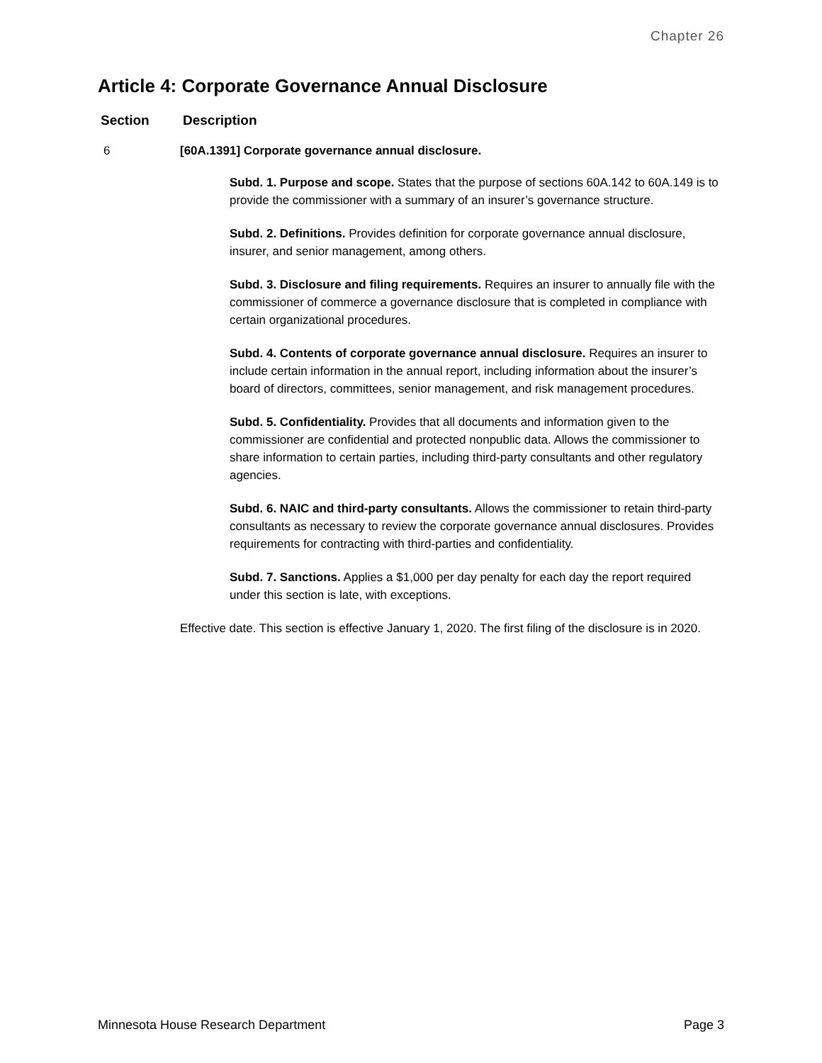Chapter 26
Article 4: Corporate Governance Annual Disclosure
| Section | Description |
| --- | --- |
| 6 | [60A.1391] Corporate governance annual disclosure. Subd. 1. Purpose and scope. States that the purpose of sections 60A.142 to 60A.149 is to provide the commissioner with a summary of an insurer’s governance structure. Subd. 2. Definitions. Provides definition for corporate governance annual disclosure, insurer, and senior management, among others. Subd. 3. Disclosure and filing requirements. Requires an insurer to annually file with the commissioner of commerce a governance disclosure that is completed in compliance with certain organizational procedures. Subd. 4. Contents of corporate governance annual disclosure. Requires an insurer to include certain information in the annual report, including information about the insurer’s board of directors, committees, senior management, and risk management procedures. Subd. 5. Confidentiality. Provides that all documents and information given to the commissioner are confidential and protected nonpublic data. Allows the commissioner to share information to certain parties, including third-party consultants and other regulatory agencies. Subd. 6. NAIC and third-party consultants. Allows the commissioner to retain third-party consultants as necessary to review the corporate governance annual disclosures. Provides requirements for contracting with third-parties and confidentiality. Subd. 7. Sanctions. Applies a $1,000 per day penalty for each day the report required under this section is late, with exceptions. Effective date. This section is effective January 1, 2020. The first filing of the disclosure is in 2020. |
Minnesota House Research Department Page 3